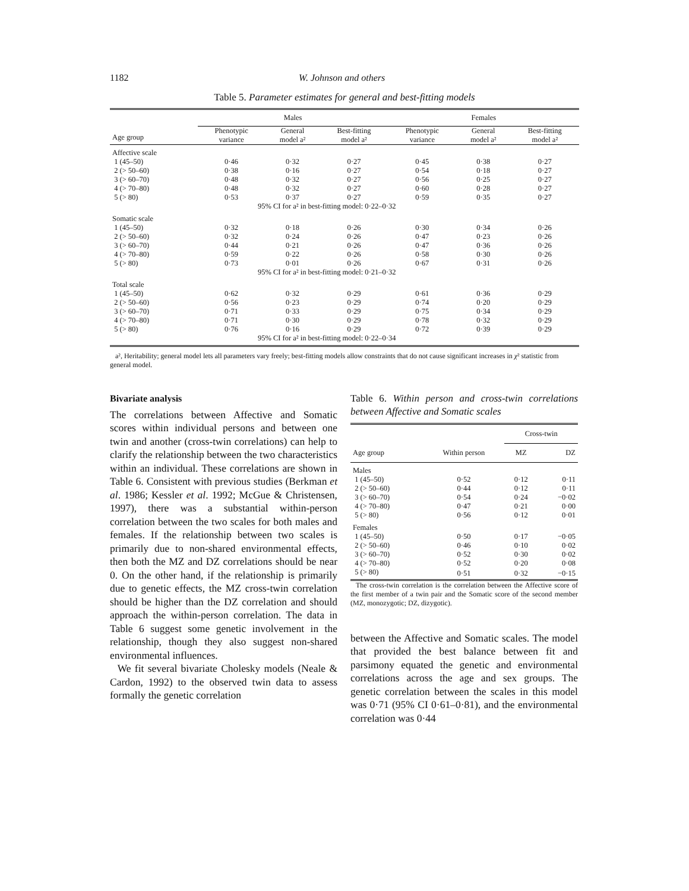1182 W. Johnson and others
Table 5. Parameter estimates for general and best-fitting models
| | Males | | | Females | | |
| --- | --- | --- | --- | --- | --- | --- |
| Age group | Phenotypic variance | General model a² | Best-fitting model a² | Phenotypic variance | General model a² | Best-fitting model a² |
| Affective scale | | | | | | |
| 1 (45–50) | 0·46 | 0·32 | 0·27 | 0·45 | 0·38 | 0·27 |
| 2 (> 50–60) | 0·38 | 0·16 | 0·27 | 0·54 | 0·18 | 0·27 |
| 3 (> 60–70) | 0·48 | 0·32 | 0·27 | 0·56 | 0·25 | 0·27 |
| 4 (> 70–80) | 0·48 | 0·32 | 0·27 | 0·60 | 0·28 | 0·27 |
| 5 (> 80) | 0·53 | 0·37 | 0·27 | 0·59 | 0·35 | 0·27 |
| | 95% CI for a² in best-fitting model: 0·22–0·32 | | | | | |
| Somatic scale | | | | | | |
| 1 (45–50) | 0·32 | 0·18 | 0·26 | 0·30 | 0·34 | 0·26 |
| 2 (> 50–60) | 0·32 | 0·24 | 0·26 | 0·47 | 0·23 | 0·26 |
| 3 (> 60–70) | 0·44 | 0·21 | 0·26 | 0·47 | 0·36 | 0·26 |
| 4 (> 70–80) | 0·59 | 0·22 | 0·26 | 0·58 | 0·30 | 0·26 |
| 5 (> 80) | 0·73 | 0·01 | 0·26 | 0·67 | 0·31 | 0·26 |
| | 95% CI for a² in best-fitting model: 0·21–0·32 | | | | | |
| Total scale | | | | | | |
| 1 (45–50) | 0·62 | 0·32 | 0·29 | 0·61 | 0·36 | 0·29 |
| 2 (> 50–60) | 0·56 | 0·23 | 0·29 | 0·74 | 0·20 | 0·29 |
| 3 (> 60–70) | 0·71 | 0·33 | 0·29 | 0·75 | 0·34 | 0·29 |
| 4 (> 70–80) | 0·71 | 0·30 | 0·29 | 0·78 | 0·32 | 0·29 |
| 5 (> 80) | 0·76 | 0·16 | 0·29 | 0·72 | 0·39 | 0·29 |
| | 95% CI for a² in best-fitting model: 0·22–0·34 | | | | | |
a², Heritability; general model lets all parameters vary freely; best-fitting models allow constraints that do not cause significant increases in χ² statistic from general model.
Bivariate analysis
The correlations between Affective and Somatic scores within individual persons and between one twin and another (cross-twin correlations) can help to clarify the relationship between the two characteristics within an individual. These correlations are shown in Table 6. Consistent with previous studies (Berkman et al. 1986; Kessler et al. 1992; McGue & Christensen, 1997), there was a substantial within-person correlation between the two scales for both males and females. If the relationship between two scales is primarily due to non-shared environmental effects, then both the MZ and DZ correlations should be near 0. On the other hand, if the relationship is primarily due to genetic effects, the MZ cross-twin correlation should be higher than the DZ correlation and should approach the within-person correlation. The data in Table 6 suggest some genetic involvement in the relationship, though they also suggest non-shared environmental influences.
We fit several bivariate Cholesky models (Neale & Cardon, 1992) to the observed twin data to assess formally the genetic correlation
Table 6. Within person and cross-twin correlations between Affective and Somatic scales
| | | Cross-twin | |
| --- | --- | --- | --- |
| Age group | Within person | MZ | DZ |
| Males | | | |
| 1 (45–50) | 0·52 | 0·12 | 0·11 |
| 2 (> 50–60) | 0·44 | 0·12 | 0·11 |
| 3 (> 60–70) | 0·54 | 0·24 | −0·02 |
| 4 (> 70–80) | 0·47 | 0·21 | 0·00 |
| 5 (> 80) | 0·56 | 0·12 | 0·01 |
| Females | | | |
| 1 (45–50) | 0·50 | 0·17 | −0·05 |
| 2 (> 50–60) | 0·46 | 0·10 | 0·02 |
| 3 (> 60–70) | 0·52 | 0·30 | 0·02 |
| 4 (> 70–80) | 0·52 | 0·20 | 0·08 |
| 5 (> 80) | 0·51 | 0·32 | −0·15 |
The cross-twin correlation is the correlation between the Affective score of the first member of a twin pair and the Somatic score of the second member (MZ, monozygotic; DZ, dizygotic).
between the Affective and Somatic scales. The model that provided the best balance between fit and parsimony equated the genetic and environmental correlations across the age and sex groups. The genetic correlation between the scales in this model was 0·71 (95% CI 0·61–0·81), and the environmental correlation was 0·44